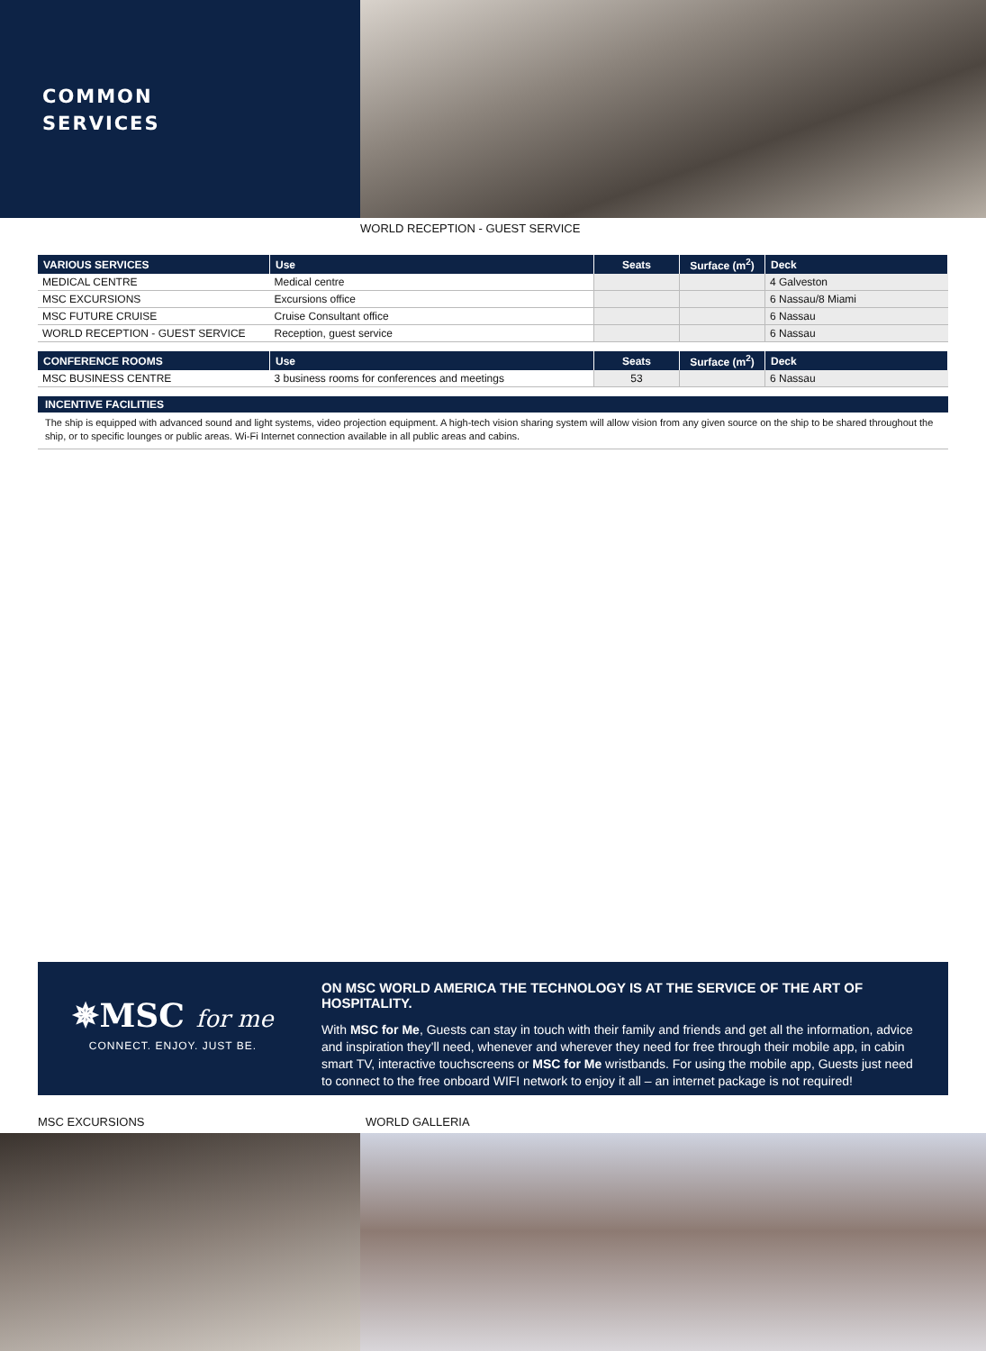COMMON
SERVICES
WORLD RECEPTION - GUEST SERVICE
| VARIOUS SERVICES | Use | Seats | Surface (m<sup>2</sup>) | Deck |
| --- | --- | --- | --- | --- |
| MEDICAL CENTRE | Medical centre | | | 4 Galveston |
| MSC EXCURSIONS | Excursions office | | | 6 Nassau/8 Miami |
| MSC FUTURE CRUISE | Cruise Consultant office | | | 6 Nassau |
| WORLD RECEPTION - GUEST SERVICE | Reception, guest service | | | 6 Nassau |
| CONFERENCE ROOMS | Use | Seats | Surface (m<sup>2</sup>) | Deck |
| --- | --- | --- | --- | --- |
| MSC BUSINESS CENTRE | 3 business rooms for conferences and meetings | 53 | | 6 Nassau |
INCENTIVE FACILITIES
The ship is equipped with advanced sound and light systems, video projection equipment. A high-tech vision sharing system will allow vision from any given source on the ship to be shared throughout the ship, or to specific lounges or public areas. Wi-Fi Internet connection available in all public areas and cabins.
✵MSC for me
CONNECT. ENJOY. JUST BE.
ON MSC WORLD AMERICA THE TECHNOLOGY IS AT THE SERVICE OF THE ART OF HOSPITALITY.
With MSC for Me, Guests can stay in touch with their family and friends and get all the information, advice and inspiration they’ll need, whenever and wherever they need for free through their mobile app, in cabin smart TV, interactive touchscreens or MSC for Me wristbands. For using the mobile app, Guests just need to connect to the free onboard WIFI network to enjoy it all – an internet package is not required!
MSC EXCURSIONS WORLD GALLERIA